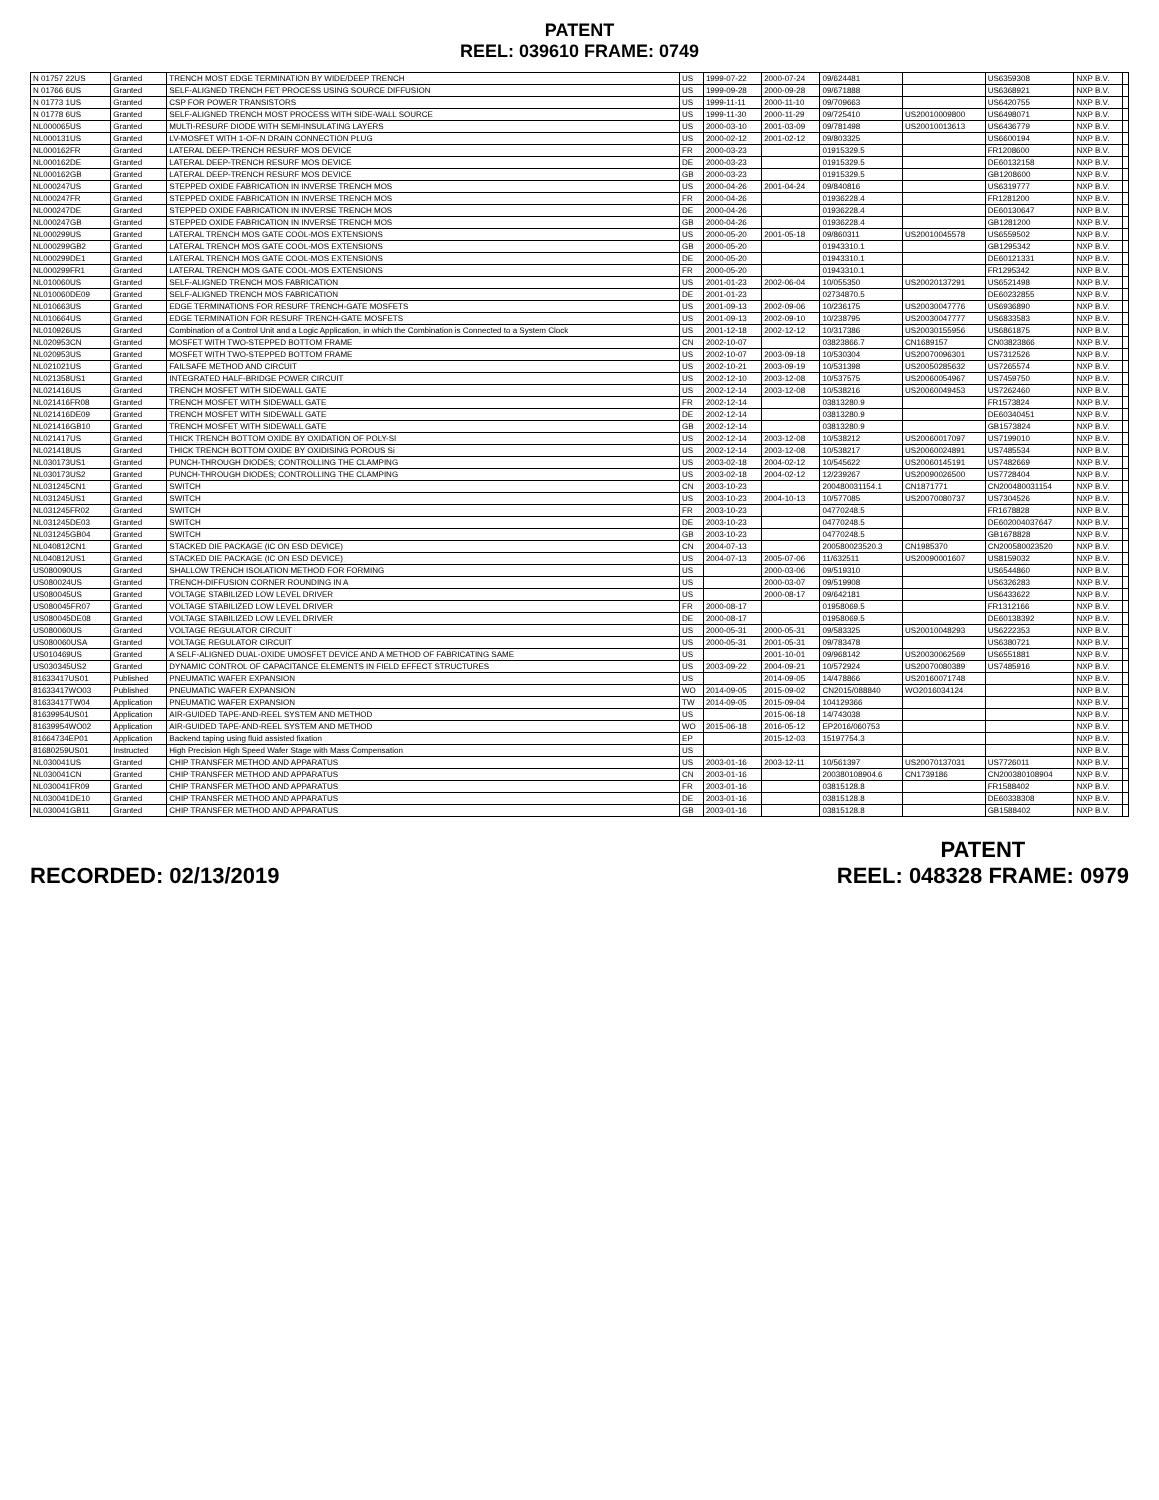PATENT
REEL: 039610 FRAME: 0749
| N 01757 22US | Granted | TRENCH MOST EDGE TERMINATION BY WIDE/DEEP TRENCH | US | 1999-07-22 | 2000-07-24 | 09/624481 | | US6359308 | NXP B.V. | |
| N 01766 6US | Granted | SELF-ALIGNED TRENCH FET PROCESS USING SOURCE DIFFUSION | US | 1999-09-28 | 2000-09-28 | 09/671888 | | US6368921 | NXP B.V. | |
| N 01773 1US | Granted | CSP FOR POWER TRANSISTORS | US | 1999-11-11 | 2000-11-10 | 09/709663 | | US6420755 | NXP B.V. | |
| N 01778 6US | Granted | SELF-ALIGNED TRENCH MOST PROCESS WITH SIDE-WALL SOURCE | US | 1999-11-30 | 2000-11-29 | 09/725410 | US20010009800 | US6498071 | NXP B.V. | |
| NL000065US | Granted | MULTI-RESURF DIODE WITH SEMI-INSULATING LAYERS | US | 2000-03-10 | 2001-03-09 | 09/781498 | US20010013613 | US6436779 | NXP B.V. | |
| NL000131US | Granted | LV-MOSFET WITH 1-OF-N DRAIN CONNECTION PLUG | US | 2000-02-12 | 2001-02-12 | 09/803325 | | US6600194 | NXP B.V. | |
| NL000162FR | Granted | LATERAL DEEP-TRENCH RESURF MOS DEVICE | FR | 2000-03-23 | | 01915329.5 | | FR1208600 | NXP B.V. | |
| NL000162DE | Granted | LATERAL DEEP-TRENCH RESURF MOS DEVICE | DE | 2000-03-23 | | 01915329.5 | | DE60132158 | NXP B.V. | |
| NL000162GB | Granted | LATERAL DEEP-TRENCH RESURF MOS DEVICE | GB | 2000-03-23 | | 01915329.5 | | GB1208600 | NXP B.V. | |
| NL000247US | Granted | STEPPED OXIDE FABRICATION IN INVERSE TRENCH MOS | US | 2000-04-26 | 2001-04-24 | 09/840816 | | US6319777 | NXP B.V. | |
| NL000247FR | Granted | STEPPED OXIDE FABRICATION IN INVERSE TRENCH MOS | FR | 2000-04-26 | | 01936228.4 | | FR1281200 | NXP B.V. | |
| NL000247DE | Granted | STEPPED OXIDE FABRICATION IN INVERSE TRENCH MOS | DE | 2000-04-26 | | 01936228.4 | | DE60130647 | NXP B.V. | |
| NL000247GB | Granted | STEPPED OXIDE FABRICATION IN INVERSE TRENCH MOS | GB | 2000-04-26 | | 01936228.4 | | GB1281200 | NXP B.V. | |
| NL000299US | Granted | LATERAL TRENCH MOS GATE COOL-MOS EXTENSIONS | US | 2000-05-20 | 2001-05-18 | 09/860311 | US20010045578 | US6559502 | NXP B.V. | |
| NL000299GB2 | Granted | LATERAL TRENCH MOS GATE COOL-MOS EXTENSIONS | GB | 2000-05-20 | | 01943310.1 | | GB1295342 | NXP B.V. | |
| NL000299DE1 | Granted | LATERAL TRENCH MOS GATE COOL-MOS EXTENSIONS | DE | 2000-05-20 | | 01943310.1 | | DE60121331 | NXP B.V. | |
| NL000299FR1 | Granted | LATERAL TRENCH MOS GATE COOL-MOS EXTENSIONS | FR | 2000-05-20 | | 01943310.1 | | FR1295342 | NXP B.V. | |
| NL010060US | Granted | SELF-ALIGNED TRENCH MOS FABRICATION | US | 2001-01-23 | 2002-06-04 | 10/055350 | US20020137291 | US6521498 | NXP B.V. | |
| NL010060DE09 | Granted | SELF-ALIGNED TRENCH MOS FABRICATION | DE | 2001-01-23 | | 02734870.5 | | DE60232855 | NXP B.V. | |
| NL010663US | Granted | EDGE TERMINATIONS FOR RESURF TRENCH-GATE MOSFETS | US | 2001-09-13 | 2002-09-06 | 10/236175 | US20030047776 | US6936890 | NXP B.V. | |
| NL010664US | Granted | EDGE TERMINATION FOR RESURF TRENCH-GATE MOSFETS | US | 2001-09-13 | 2002-09-10 | 10/238795 | US20030047777 | US6833583 | NXP B.V. | |
| NL010926US | Granted | Combination of a Control Unit and a Logic Application, in which the Combination is Connected to a System Clock | US | 2001-12-18 | 2002-12-12 | 10/317386 | US20030155956 | US6861875 | NXP B.V. | |
| NL020953CN | Granted | MOSFET WITH TWO-STEPPED BOTTOM FRAME | CN | 2002-10-07 | | 03823866.7 | CN1689157 | CN03823866 | NXP B.V. | |
| NL020953US | Granted | MOSFET WITH TWO-STEPPED BOTTOM FRAME | US | 2002-10-07 | 2003-09-18 | 10/530304 | US20070096301 | US7312526 | NXP B.V. | |
| NL021021US | Granted | FAILSAFE METHOD AND CIRCUIT | US | 2002-10-21 | 2003-09-19 | 10/531398 | US20050285632 | US7265574 | NXP B.V. | |
| NL021358US1 | Granted | INTEGRATED HALF-BRIDGE POWER CIRCUIT | US | 2002-12-10 | 2003-12-08 | 10/537575 | US20060054967 | US7459750 | NXP B.V. | |
| NL021416US | Granted | TRENCH MOSFET WITH SIDEWALL GATE | US | 2002-12-14 | 2003-12-08 | 10/538216 | US20060049453 | US7262460 | NXP B.V. | |
| NL021416FR08 | Granted | TRENCH MOSFET WITH SIDEWALL GATE | FR | 2002-12-14 | | 03813280.9 | | FR1573824 | NXP B.V. | |
| NL021416DE09 | Granted | TRENCH MOSFET WITH SIDEWALL GATE | DE | 2002-12-14 | | 03813280.9 | | DE60340451 | NXP B.V. | |
| NL021416GB10 | Granted | TRENCH MOSFET WITH SIDEWALL GATE | GB | 2002-12-14 | | 03813280.9 | | GB1573824 | NXP B.V. | |
| NL021417US | Granted | THICK TRENCH BOTTOM OXIDE BY OXIDATION OF POLY-SI | US | 2002-12-14 | 2003-12-08 | 10/538212 | US20060017097 | US7199010 | NXP B.V. | |
| NL021418US | Granted | THICK TRENCH BOTTOM OXIDE BY OXIDISING POROUS Si | US | 2002-12-14 | 2003-12-08 | 10/538217 | US20060024891 | US7485534 | NXP B.V. | |
| NL030173US1 | Granted | PUNCH-THROUGH DIODES; CONTROLLING THE CLAMPING | US | 2003-02-18 | 2004-02-12 | 10/545622 | US20060145191 | US7482669 | NXP B.V. | |
| NL030173US2 | Granted | PUNCH-THROUGH DIODES; CONTROLLING THE CLAMPING | US | 2003-02-18 | 2004-02-12 | 12/239267 | US20090026500 | US7728404 | NXP B.V. | |
| NL031245CN1 | Granted | SWITCH | CN | 2003-10-23 | | 200480031154.1 | CN1871771 | CN200480031154 | NXP B.V. | |
| NL031245US1 | Granted | SWITCH | US | 2003-10-23 | 2004-10-13 | 10/577085 | US20070080737 | US7304526 | NXP B.V. | |
| NL031245FR02 | Granted | SWITCH | FR | 2003-10-23 | | 04770248.5 | | FR1678828 | NXP B.V. | |
| NL031245DE03 | Granted | SWITCH | DE | 2003-10-23 | | 04770248.5 | | DE602004037647 | NXP B.V. | |
| NL031245GB04 | Granted | SWITCH | GB | 2003-10-23 | | 04770248.5 | | GB1678828 | NXP B.V. | |
| NL040812CN1 | Granted | STACKED DIE PACKAGE (IC ON ESD DEVICE) | CN | 2004-07-13 | | 200580023520.3 | CN1985370 | CN200580023520 | NXP B.V. | |
| NL040812US1 | Granted | STACKED DIE PACKAGE (IC ON ESD DEVICE) | US | 2004-07-13 | 2005-07-06 | 11/632511 | US20090001607 | US8159032 | NXP B.V. | |
| US080090US | Granted | SHALLOW TRENCH ISOLATION METHOD FOR FORMING | US | | 2000-03-06 | 09/519310 | | US6544860 | NXP B.V. | |
| US080024US | Granted | TRENCH-DIFFUSION CORNER ROUNDING IN A | US | | 2000-03-07 | 09/519908 | | US6326283 | NXP B.V. | |
| US080045US | Granted | VOLTAGE STABILIZED LOW LEVEL DRIVER | US | | 2000-08-17 | 09/642181 | | US6433622 | NXP B.V. | |
| US080045FR07 | Granted | VOLTAGE STABILIZED LOW LEVEL DRIVER | FR | 2000-08-17 | | 01958069.5 | | FR1312166 | NXP B.V. | |
| US080045DE08 | Granted | VOLTAGE STABILIZED LOW LEVEL DRIVER | DE | 2000-08-17 | | 01958069.5 | | DE60138392 | NXP B.V. | |
| US080060US | Granted | VOLTAGE REGULATOR CIRCUIT | US | 2000-05-31 | 2000-05-31 | 09/583325 | US20010048293 | US6222353 | NXP B.V. | |
| US080060USA | Granted | VOLTAGE REGULATOR CIRCUIT | US | 2000-05-31 | 2001-05-31 | 09/783478 | | US6380721 | NXP B.V. | |
| US010469US | Granted | A SELF-ALIGNED DUAL-OXIDE UMOSFET DEVICE AND A METHOD OF FABRICATING SAME | US | | 2001-10-01 | 09/968142 | US20030062569 | US6551881 | NXP B.V. | |
| US030345US2 | Granted | DYNAMIC CONTROL OF CAPACITANCE ELEMENTS IN FIELD EFFECT STRUCTURES | US | 2003-09-22 | 2004-09-21 | 10/572924 | US20070080389 | US7485916 | NXP B.V. | |
| 81633417US01 | Published | PNEUMATIC WAFER EXPANSION | US | | 2014-09-05 | 14/478866 | US20160071748 | | NXP B.V. | |
| 81633417WO03 | Published | PNEUMATIC WAFER EXPANSION | WO | 2014-09-05 | 2015-09-02 | CN2015/088840 | WO2016034124 | | NXP B.V. | |
| 81633417TW04 | Application | PNEUMATIC WAFER EXPANSION | TW | 2014-09-05 | 2015-09-04 | 104129366 | | | NXP B.V. | |
| 81639954US01 | Application | AIR-GUIDED TAPE-AND-REEL SYSTEM AND METHOD | US | | 2015-06-18 | 14/743038 | | | NXP B.V. | |
| 81639954WO02 | Application | AIR-GUIDED TAPE-AND-REEL SYSTEM AND METHOD | WO | 2015-06-18 | 2016-05-12 | EP2016/060753 | | | NXP B.V. | |
| 81664734EP01 | Application | Backend taping using fluid assisted fixation | EP | | 2015-12-03 | 15197754.3 | | | NXP B.V. | |
| 81680259US01 | Instructed | High Precision High Speed Wafer Stage with Mass Compensation | US | | | | | | NXP B.V. | |
| NL030041US | Granted | CHIP TRANSFER METHOD AND APPARATUS | US | 2003-01-16 | 2003-12-11 | 10/561397 | US20070137031 | US7726011 | NXP B.V. | |
| NL030041CN | Granted | CHIP TRANSFER METHOD AND APPARATUS | CN | 2003-01-16 | | 200380108904.6 | CN1739186 | CN200380108904 | NXP B.V. | |
| NL030041FR09 | Granted | CHIP TRANSFER METHOD AND APPARATUS | FR | 2003-01-16 | | 03815128.8 | | FR1588402 | NXP B.V. | |
| NL030041DE10 | Granted | CHIP TRANSFER METHOD AND APPARATUS | DE | 2003-01-16 | | 03815128.8 | | DE60338308 | NXP B.V. | |
| NL030041GB11 | Granted | CHIP TRANSFER METHOD AND APPARATUS | GB | 2003-01-16 | | 03815128.8 | | GB1588402 | NXP B.V. | |
RECORDED: 02/13/2019
PATENT
REEL: 048328 FRAME: 0979